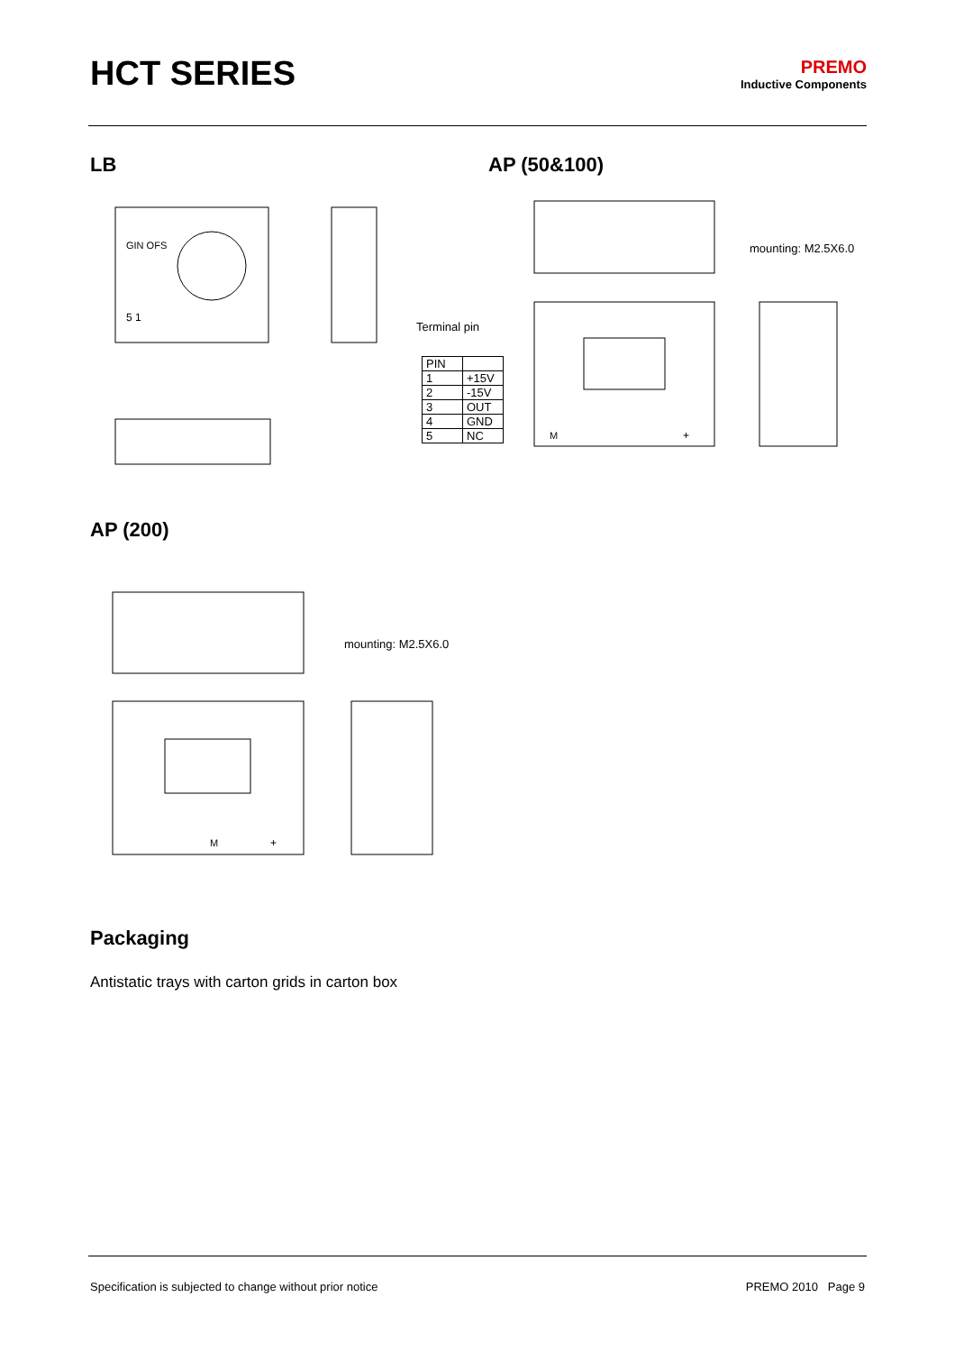HCT SERIES
PREMO
Inductive Components
LB AP (50&100)
GIN OFS
5 1
Terminal pin
| PIN | |
| --- | --- |
| 1 | +15V |
| 2 | -15V |
| 3 | OUT |
| 4 | GND |
| 5 | NC |
M
+
mounting: M2.5X6.0
AP (200)
M
+
mounting: M2.5X6.0
Packaging
Antistatic trays with carton grids in carton box
Specification is subjected to change without prior notice PREMO 2010 Page 9